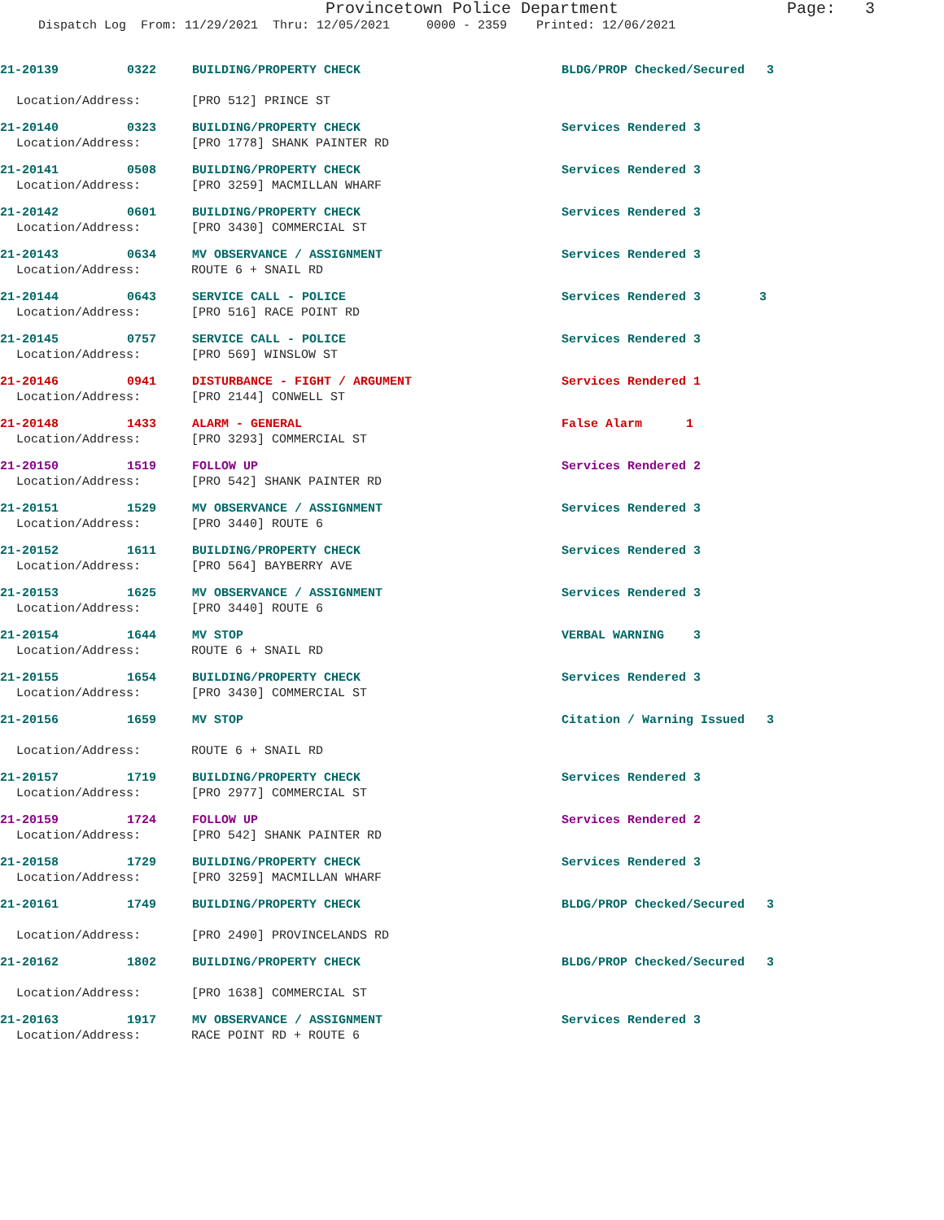Provincetown Police Department Page: 3
Dispatch Log From: 11/29/2021 Thru: 12/05/2021 0000 - 2359 Printed: 12/06/2021
21-20139 0322 BUILDING/PROPERTY CHECK BLDG/PROP Checked/Secured 3
Location/Address: [PRO 512] PRINCE ST
21-20140 0323 BUILDING/PROPERTY CHECK Services Rendered 3
Location/Address: [PRO 1778] SHANK PAINTER RD
21-20141 0508 BUILDING/PROPERTY CHECK Services Rendered 3
Location/Address: [PRO 3259] MACMILLAN WHARF
21-20142 0601 BUILDING/PROPERTY CHECK Services Rendered 3
Location/Address: [PRO 3430] COMMERCIAL ST
21-20143 0634 MV OBSERVANCE / ASSIGNMENT Services Rendered 3
Location/Address: ROUTE 6 + SNAIL RD
21-20144 0643 SERVICE CALL - POLICE Services Rendered 3 3
Location/Address: [PRO 516] RACE POINT RD
21-20145 0757 SERVICE CALL - POLICE Services Rendered 3
Location/Address: [PRO 569] WINSLOW ST
21-20146 0941 DISTURBANCE - FIGHT / ARGUMENT Services Rendered 1
Location/Address: [PRO 2144] CONWELL ST
21-20148 1433 ALARM - GENERAL False Alarm 1
Location/Address: [PRO 3293] COMMERCIAL ST
21-20150 1519 FOLLOW UP Services Rendered 2
Location/Address: [PRO 542] SHANK PAINTER RD
21-20151 1529 MV OBSERVANCE / ASSIGNMENT Services Rendered 3
Location/Address: [PRO 3440] ROUTE 6
21-20152 1611 BUILDING/PROPERTY CHECK Services Rendered 3
Location/Address: [PRO 564] BAYBERRY AVE
21-20153 1625 MV OBSERVANCE / ASSIGNMENT Services Rendered 3
Location/Address: [PRO 3440] ROUTE 6
21-20154 1644 MV STOP VERBAL WARNING 3
Location/Address: ROUTE 6 + SNAIL RD
21-20155 1654 BUILDING/PROPERTY CHECK Services Rendered 3
Location/Address: [PRO 3430] COMMERCIAL ST
21-20156 1659 MV STOP Citation / Warning Issued 3
Location/Address: ROUTE 6 + SNAIL RD
21-20157 1719 BUILDING/PROPERTY CHECK Services Rendered 3
Location/Address: [PRO 2977] COMMERCIAL ST
21-20159 1724 FOLLOW UP Services Rendered 2
Location/Address: [PRO 542] SHANK PAINTER RD
21-20158 1729 BUILDING/PROPERTY CHECK Services Rendered 3
Location/Address: [PRO 3259] MACMILLAN WHARF
21-20161 1749 BUILDING/PROPERTY CHECK BLDG/PROP Checked/Secured 3
Location/Address: [PRO 2490] PROVINCELANDS RD
21-20162 1802 BUILDING/PROPERTY CHECK BLDG/PROP Checked/Secured 3
Location/Address: [PRO 1638] COMMERCIAL ST
21-20163 1917 MV OBSERVANCE / ASSIGNMENT Services Rendered 3
Location/Address: RACE POINT RD + ROUTE 6